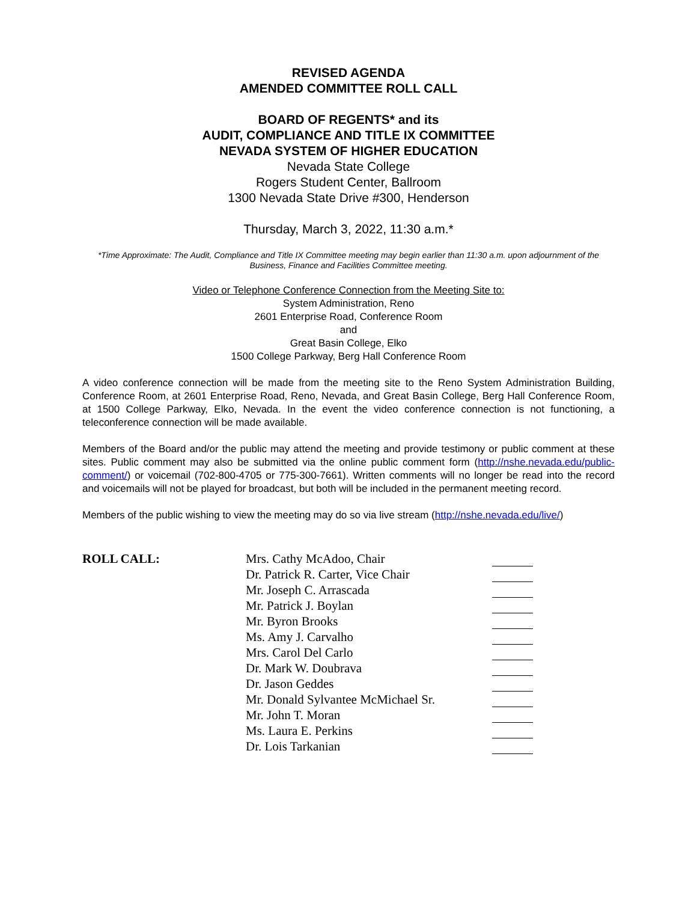REVISED AGENDA
AMENDED COMMITTEE ROLL CALL
BOARD OF REGENTS* and its
AUDIT, COMPLIANCE AND TITLE IX COMMITTEE
NEVADA SYSTEM OF HIGHER EDUCATION
Nevada State College
Rogers Student Center, Ballroom
1300 Nevada State Drive #300, Henderson
Thursday, March 3, 2022, 11:30 a.m.*
*Time Approximate: The Audit, Compliance and Title IX Committee meeting may begin earlier than 11:30 a.m. upon adjournment of the Business, Finance and Facilities Committee meeting.
Video or Telephone Conference Connection from the Meeting Site to:
System Administration, Reno
2601 Enterprise Road, Conference Room
and
Great Basin College, Elko
1500 College Parkway, Berg Hall Conference Room
A video conference connection will be made from the meeting site to the Reno System Administration Building, Conference Room, at 2601 Enterprise Road, Reno, Nevada, and Great Basin College, Berg Hall Conference Room, at 1500 College Parkway, Elko, Nevada. In the event the video conference connection is not functioning, a teleconference connection will be made available.
Members of the Board and/or the public may attend the meeting and provide testimony or public comment at these sites. Public comment may also be submitted via the online public comment form (http://nshe.nevada.edu/public-comment/) or voicemail (702-800-4705 or 775-300-7661). Written comments will no longer be read into the record and voicemails will not be played for broadcast, but both will be included in the permanent meeting record.
Members of the public wishing to view the meeting may do so via live stream (http://nshe.nevada.edu/live/)
ROLL CALL: Mrs. Cathy McAdoo, Chair
Dr. Patrick R. Carter, Vice Chair
Mr. Joseph C. Arrascada
Mr. Patrick J. Boylan
Mr. Byron Brooks
Ms. Amy J. Carvalho
Mrs. Carol Del Carlo
Dr. Mark W. Doubrava
Dr. Jason Geddes
Mr. Donald Sylvantee McMichael Sr.
Mr. John T. Moran
Ms. Laura E. Perkins
Dr. Lois Tarkanian